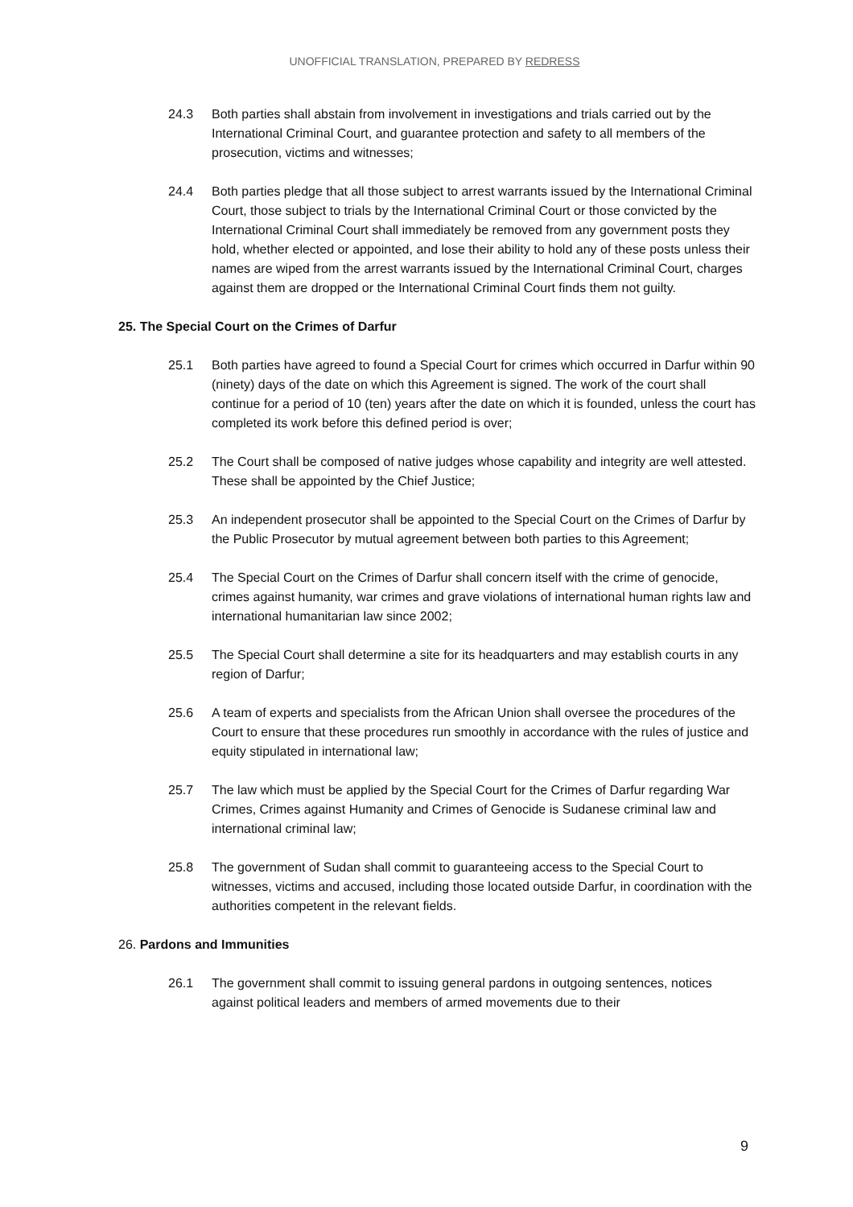UNOFFICIAL TRANSLATION, PREPARED BY REDRESS
24.3 Both parties shall abstain from involvement in investigations and trials carried out by the International Criminal Court, and guarantee protection and safety to all members of the prosecution, victims and witnesses;
24.4 Both parties pledge that all those subject to arrest warrants issued by the International Criminal Court, those subject to trials by the International Criminal Court or those convicted by the International Criminal Court shall immediately be removed from any government posts they hold, whether elected or appointed, and lose their ability to hold any of these posts unless their names are wiped from the arrest warrants issued by the International Criminal Court, charges against them are dropped or the International Criminal Court finds them not guilty.
25. The Special Court on the Crimes of Darfur
25.1 Both parties have agreed to found a Special Court for crimes which occurred in Darfur within 90 (ninety) days of the date on which this Agreement is signed. The work of the court shall continue for a period of 10 (ten) years after the date on which it is founded, unless the court has completed its work before this defined period is over;
25.2 The Court shall be composed of native judges whose capability and integrity are well attested. These shall be appointed by the Chief Justice;
25.3 An independent prosecutor shall be appointed to the Special Court on the Crimes of Darfur by the Public Prosecutor by mutual agreement between both parties to this Agreement;
25.4 The Special Court on the Crimes of Darfur shall concern itself with the crime of genocide, crimes against humanity, war crimes and grave violations of international human rights law and international humanitarian law since 2002;
25.5 The Special Court shall determine a site for its headquarters and may establish courts in any region of Darfur;
25.6 A team of experts and specialists from the African Union shall oversee the procedures of the Court to ensure that these procedures run smoothly in accordance with the rules of justice and equity stipulated in international law;
25.7 The law which must be applied by the Special Court for the Crimes of Darfur regarding War Crimes, Crimes against Humanity and Crimes of Genocide is Sudanese criminal law and international criminal law;
25.8 The government of Sudan shall commit to guaranteeing access to the Special Court to witnesses, victims and accused, including those located outside Darfur, in coordination with the authorities competent in the relevant fields.
26. Pardons and Immunities
26.1 The government shall commit to issuing general pardons in outgoing sentences, notices against political leaders and members of armed movements due to their
9